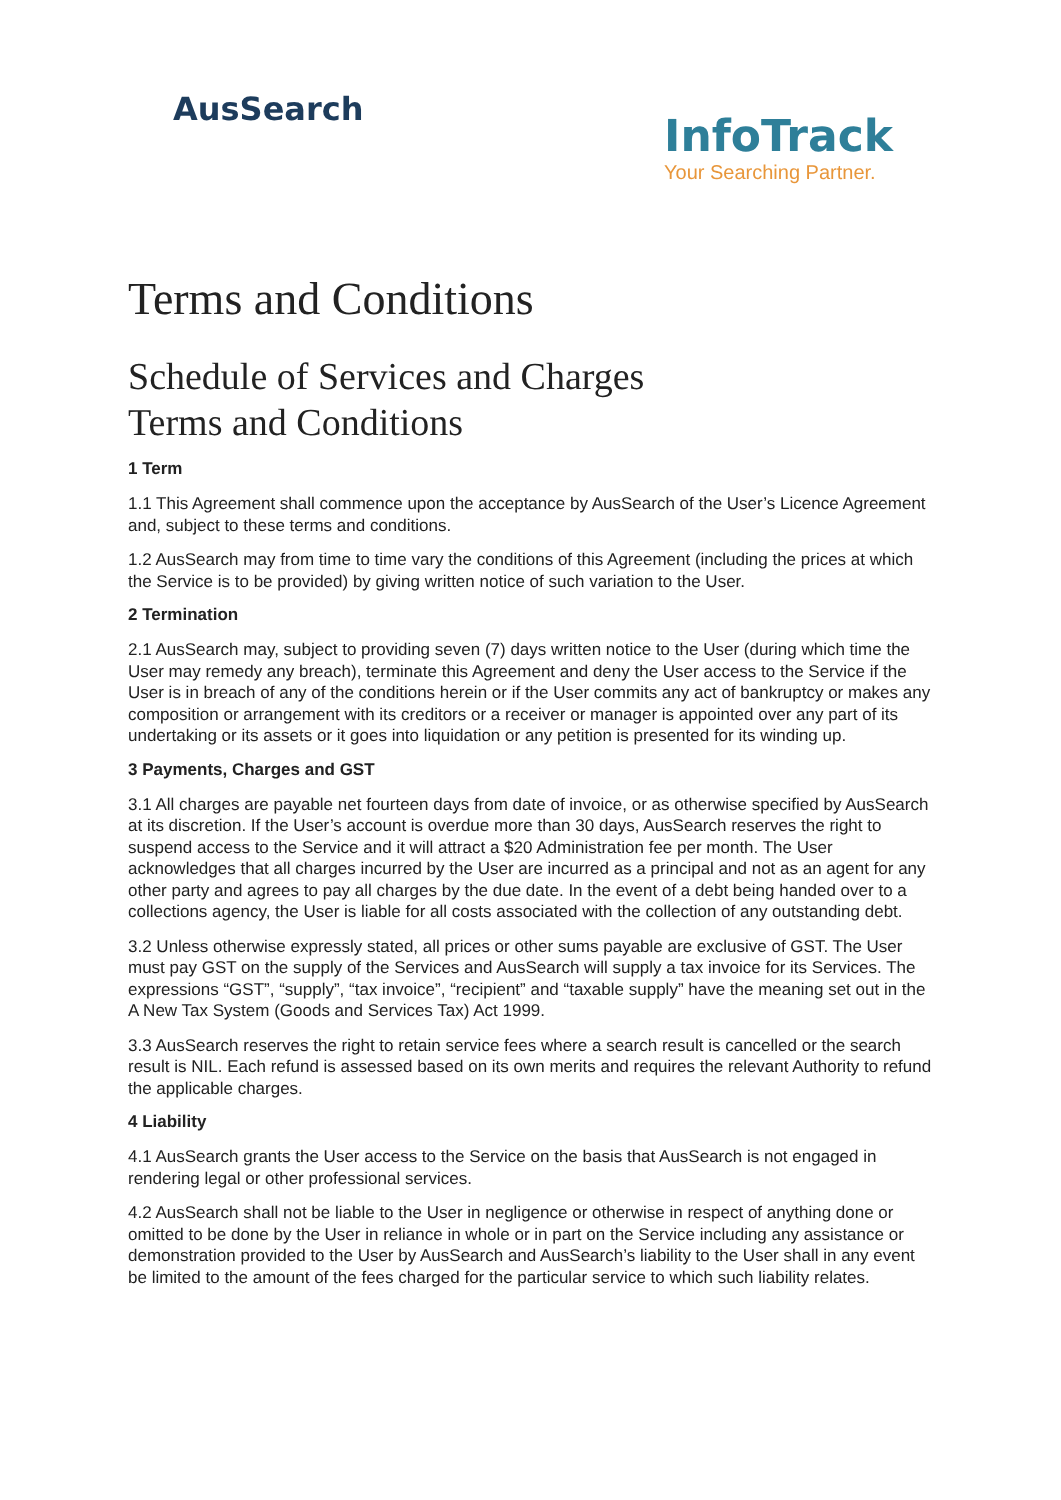AusSearch
InfoTrack
Your Searching Partner.
Terms and Conditions
Schedule of Services and Charges
Terms and Conditions
1 Term
1.1 This Agreement shall commence upon the acceptance by AusSearch of the User’s Licence Agreement and, subject to these terms and conditions.
1.2 AusSearch may from time to time vary the conditions of this Agreement (including the prices at which the Service is to be provided) by giving written notice of such variation to the User.
2 Termination
2.1 AusSearch may, subject to providing seven (7) days written notice to the User (during which time the User may remedy any breach), terminate this Agreement and deny the User access to the Service if the User is in breach of any of the conditions herein or if the User commits any act of bankruptcy or makes any composition or arrangement with its creditors or a receiver or manager is appointed over any part of its undertaking or its assets or it goes into liquidation or any petition is presented for its winding up.
3 Payments, Charges and GST
3.1 All charges are payable net fourteen days from date of invoice, or as otherwise specified by AusSearch at its discretion. If the User’s account is overdue more than 30 days, AusSearch reserves the right to suspend access to the Service and it will attract a $20 Administration fee per month. The User acknowledges that all charges incurred by the User are incurred as a principal and not as an agent for any other party and agrees to pay all charges by the due date. In the event of a debt being handed over to a collections agency, the User is liable for all costs associated with the collection of any outstanding debt.
3.2 Unless otherwise expressly stated, all prices or other sums payable are exclusive of GST. The User must pay GST on the supply of the Services and AusSearch will supply a tax invoice for its Services. The expressions “GST”, “supply”, “tax invoice”, “recipient” and “taxable supply” have the meaning set out in the A New Tax System (Goods and Services Tax) Act 1999.
3.3 AusSearch reserves the right to retain service fees where a search result is cancelled or the search result is NIL. Each refund is assessed based on its own merits and requires the relevant Authority to refund the applicable charges.
4 Liability
4.1 AusSearch grants the User access to the Service on the basis that AusSearch is not engaged in rendering legal or other professional services.
4.2 AusSearch shall not be liable to the User in negligence or otherwise in respect of anything done or omitted to be done by the User in reliance in whole or in part on the Service including any assistance or demonstration provided to the User by AusSearch and AusSearch’s liability to the User shall in any event be limited to the amount of the fees charged for the particular service to which such liability relates.